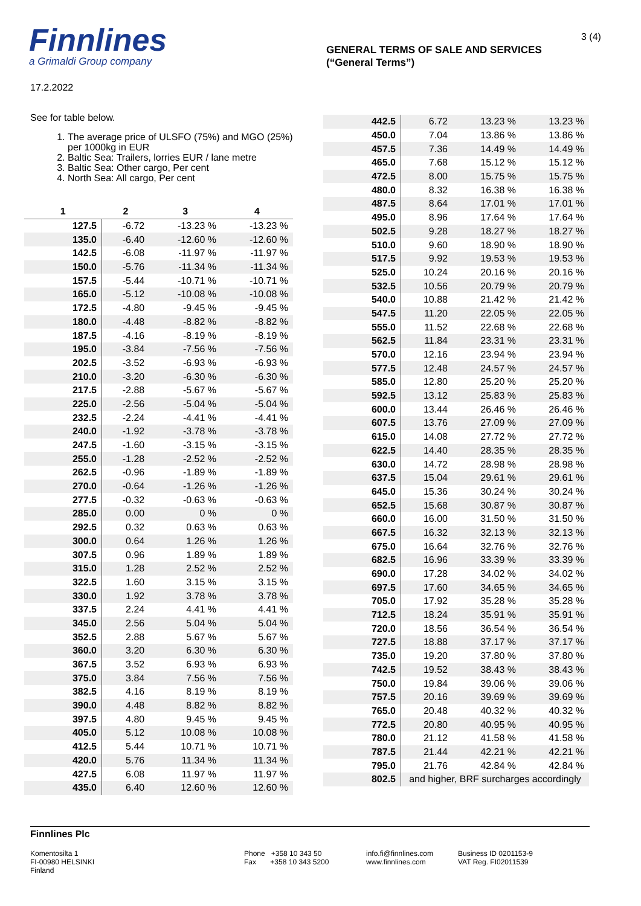Finnlines
a Grimaldi Group company
GENERAL TERMS OF SALE AND SERVICES
(“General Terms”)
3 (4)
17.2.2022
See for table below.
1. The average price of ULSFO (75%) and MGO (25%) per 1000kg in EUR
2. Baltic Sea: Trailers, lorries EUR / lane metre
3. Baltic Sea: Other cargo, Per cent
4. North Sea: All cargo, Per cent
| 1 | 2 | 3 | 4 |
| --- | --- | --- | --- |
| 127.5 | -6.72 | -13.23 % | -13.23 % |
| 135.0 | -6.40 | -12.60 % | -12.60 % |
| 142.5 | -6.08 | -11.97 % | -11.97 % |
| 150.0 | -5.76 | -11.34 % | -11.34 % |
| 157.5 | -5.44 | -10.71 % | -10.71 % |
| 165.0 | -5.12 | -10.08 % | -10.08 % |
| 172.5 | -4.80 | -9.45 % | -9.45 % |
| 180.0 | -4.48 | -8.82 % | -8.82 % |
| 187.5 | -4.16 | -8.19 % | -8.19 % |
| 195.0 | -3.84 | -7.56 % | -7.56 % |
| 202.5 | -3.52 | -6.93 % | -6.93 % |
| 210.0 | -3.20 | -6.30 % | -6.30 % |
| 217.5 | -2.88 | -5.67 % | -5.67 % |
| 225.0 | -2.56 | -5.04 % | -5.04 % |
| 232.5 | -2.24 | -4.41 % | -4.41 % |
| 240.0 | -1.92 | -3.78 % | -3.78 % |
| 247.5 | -1.60 | -3.15 % | -3.15 % |
| 255.0 | -1.28 | -2.52 % | -2.52 % |
| 262.5 | -0.96 | -1.89 % | -1.89 % |
| 270.0 | -0.64 | -1.26 % | -1.26 % |
| 277.5 | -0.32 | -0.63 % | -0.63 % |
| 285.0 | 0.00 | 0 % | 0 % |
| 292.5 | 0.32 | 0.63 % | 0.63 % |
| 300.0 | 0.64 | 1.26 % | 1.26 % |
| 307.5 | 0.96 | 1.89 % | 1.89 % |
| 315.0 | 1.28 | 2.52 % | 2.52 % |
| 322.5 | 1.60 | 3.15 % | 3.15 % |
| 330.0 | 1.92 | 3.78 % | 3.78 % |
| 337.5 | 2.24 | 4.41 % | 4.41 % |
| 345.0 | 2.56 | 5.04 % | 5.04 % |
| 352.5 | 2.88 | 5.67 % | 5.67 % |
| 360.0 | 3.20 | 6.30 % | 6.30 % |
| 367.5 | 3.52 | 6.93 % | 6.93 % |
| 375.0 | 3.84 | 7.56 % | 7.56 % |
| 382.5 | 4.16 | 8.19 % | 8.19 % |
| 390.0 | 4.48 | 8.82 % | 8.82 % |
| 397.5 | 4.80 | 9.45 % | 9.45 % |
| 405.0 | 5.12 | 10.08 % | 10.08 % |
| 412.5 | 5.44 | 10.71 % | 10.71 % |
| 420.0 | 5.76 | 11.34 % | 11.34 % |
| 427.5 | 6.08 | 11.97 % | 11.97 % |
| 435.0 | 6.40 | 12.60 % | 12.60 % |
| 442.5 | 6.72 | 13.23 % | 13.23 % |
| 450.0 | 7.04 | 13.86 % | 13.86 % |
| 457.5 | 7.36 | 14.49 % | 14.49 % |
| 465.0 | 7.68 | 15.12 % | 15.12 % |
| 472.5 | 8.00 | 15.75 % | 15.75 % |
| 480.0 | 8.32 | 16.38 % | 16.38 % |
| 487.5 | 8.64 | 17.01 % | 17.01 % |
| 495.0 | 8.96 | 17.64 % | 17.64 % |
| 502.5 | 9.28 | 18.27 % | 18.27 % |
| 510.0 | 9.60 | 18.90 % | 18.90 % |
| 517.5 | 9.92 | 19.53 % | 19.53 % |
| 525.0 | 10.24 | 20.16 % | 20.16 % |
| 532.5 | 10.56 | 20.79 % | 20.79 % |
| 540.0 | 10.88 | 21.42 % | 21.42 % |
| 547.5 | 11.20 | 22.05 % | 22.05 % |
| 555.0 | 11.52 | 22.68 % | 22.68 % |
| 562.5 | 11.84 | 23.31 % | 23.31 % |
| 570.0 | 12.16 | 23.94 % | 23.94 % |
| 577.5 | 12.48 | 24.57 % | 24.57 % |
| 585.0 | 12.80 | 25.20 % | 25.20 % |
| 592.5 | 13.12 | 25.83 % | 25.83 % |
| 600.0 | 13.44 | 26.46 % | 26.46 % |
| 607.5 | 13.76 | 27.09 % | 27.09 % |
| 615.0 | 14.08 | 27.72 % | 27.72 % |
| 622.5 | 14.40 | 28.35 % | 28.35 % |
| 630.0 | 14.72 | 28.98 % | 28.98 % |
| 637.5 | 15.04 | 29.61 % | 29.61 % |
| 645.0 | 15.36 | 30.24 % | 30.24 % |
| 652.5 | 15.68 | 30.87 % | 30.87 % |
| 660.0 | 16.00 | 31.50 % | 31.50 % |
| 667.5 | 16.32 | 32.13 % | 32.13 % |
| 675.0 | 16.64 | 32.76 % | 32.76 % |
| 682.5 | 16.96 | 33.39 % | 33.39 % |
| 690.0 | 17.28 | 34.02 % | 34.02 % |
| 697.5 | 17.60 | 34.65 % | 34.65 % |
| 705.0 | 17.92 | 35.28 % | 35.28 % |
| 712.5 | 18.24 | 35.91 % | 35.91 % |
| 720.0 | 18.56 | 36.54 % | 36.54 % |
| 727.5 | 18.88 | 37.17 % | 37.17 % |
| 735.0 | 19.20 | 37.80 % | 37.80 % |
| 742.5 | 19.52 | 38.43 % | 38.43 % |
| 750.0 | 19.84 | 39.06 % | 39.06 % |
| 757.5 | 20.16 | 39.69 % | 39.69 % |
| 765.0 | 20.48 | 40.32 % | 40.32 % |
| 772.5 | 20.80 | 40.95 % | 40.95 % |
| 780.0 | 21.12 | 41.58 % | 41.58 % |
| 787.5 | 21.44 | 42.21 % | 42.21 % |
| 795.0 | 21.76 | 42.84 % | 42.84 % |
| 802.5 | and higher, BRF surcharges accordingly | | |
Finnlines Plc
Komentosilta 1
FI-00980 HELSINKI
Finland
Phone +358 10 343 50
Fax +358 10 343 5200
info.fi@finnlines.com
www.finnlines.com
Business ID 0201153-9
VAT Reg. FI02011539